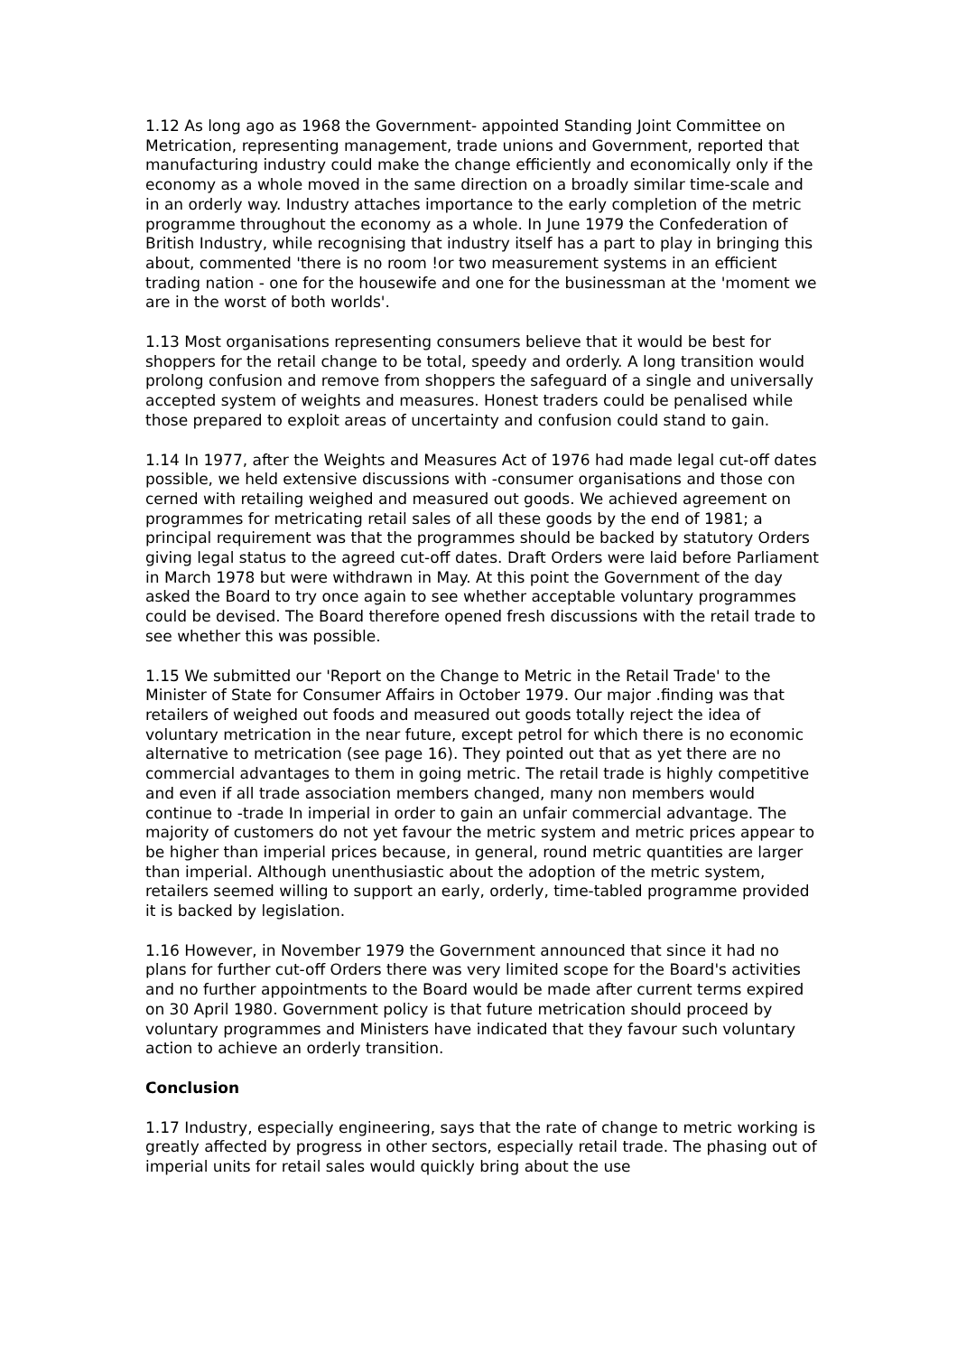1.12 As long ago as 1968 the Government- appointed Standing Joint Committee on Metrication, representing management, trade unions and Government, reported that manufacturing industry could make the change efficiently and economically only if the economy as a whole moved in the same direction on a broadly similar time-scale and in an orderly way. Industry attaches importance to the early completion of the metric programme throughout the economy as a whole. In June 1979 the Confederation of British Industry, while recognising that industry itself has a part to play in bringing this about, commented 'there is no room !or two measurement systems in an efficient trading nation - one for the housewife and one for the businessman at the 'moment we are in the worst of both worlds'.
1.13 Most organisations representing consumers believe that it would be best for shoppers for the retail change to be total, speedy and orderly. A long transition would prolong confusion and remove from shoppers the safeguard of a single and universally accepted system of weights and measures. Honest traders could be penalised while those prepared to exploit areas of uncertainty and confusion could stand to gain.
1.14 In 1977, after the Weights and Measures Act of 1976 had made legal cut-off dates possible, we held extensive discussions with -consumer organisations and those con cerned with retailing weighed and measured out goods. We achieved agreement on programmes for metricating retail sales of all these goods by the end of 1981; a principal requirement was that the programmes should be backed by statutory Orders giving legal status to the agreed cut-off dates. Draft Orders were laid before Parliament in March 1978 but were withdrawn in May. At this point the Government of the day asked the Board to try once again to see whether acceptable voluntary programmes could be devised. The Board therefore opened fresh discussions with the retail trade to see whether this was possible.
1.15 We submitted our 'Report on the Change to Metric in the Retail Trade' to the Minister of State for Consumer Affairs in October 1979. Our major .finding was that retailers of weighed out foods and measured out goods totally reject the idea of voluntary metrication in the near future, except petrol for which there is no economic alternative to metrication (see page 16). They pointed out that as yet there are no commercial advantages to them in going metric. The retail trade is highly competitive and even if all trade association members changed, many non members would continue to -trade In imperial in order to gain an unfair commercial advantage. The majority of customers do not yet favour the metric system and metric prices appear to be higher than imperial prices because, in general, round metric quantities are larger than imperial. Although unenthusiastic about the adoption of the metric system, retailers seemed willing to support an early, orderly, time-tabled programme provided it is backed by legislation.
1.16 However, in November 1979 the Government announced that since it had no plans for further cut-off Orders there was very limited scope for the Board's activities and no further appointments to the Board would be made after current terms expired on 30 April 1980. Government policy is that future metrication should proceed by voluntary programmes and Ministers have indicated that they favour such voluntary action to achieve an orderly transition.
Conclusion
1.17 Industry, especially engineering, says that the rate of change to metric working is greatly affected by progress in other sectors, especially retail trade. The phasing out of imperial units for retail sales would quickly bring about the use